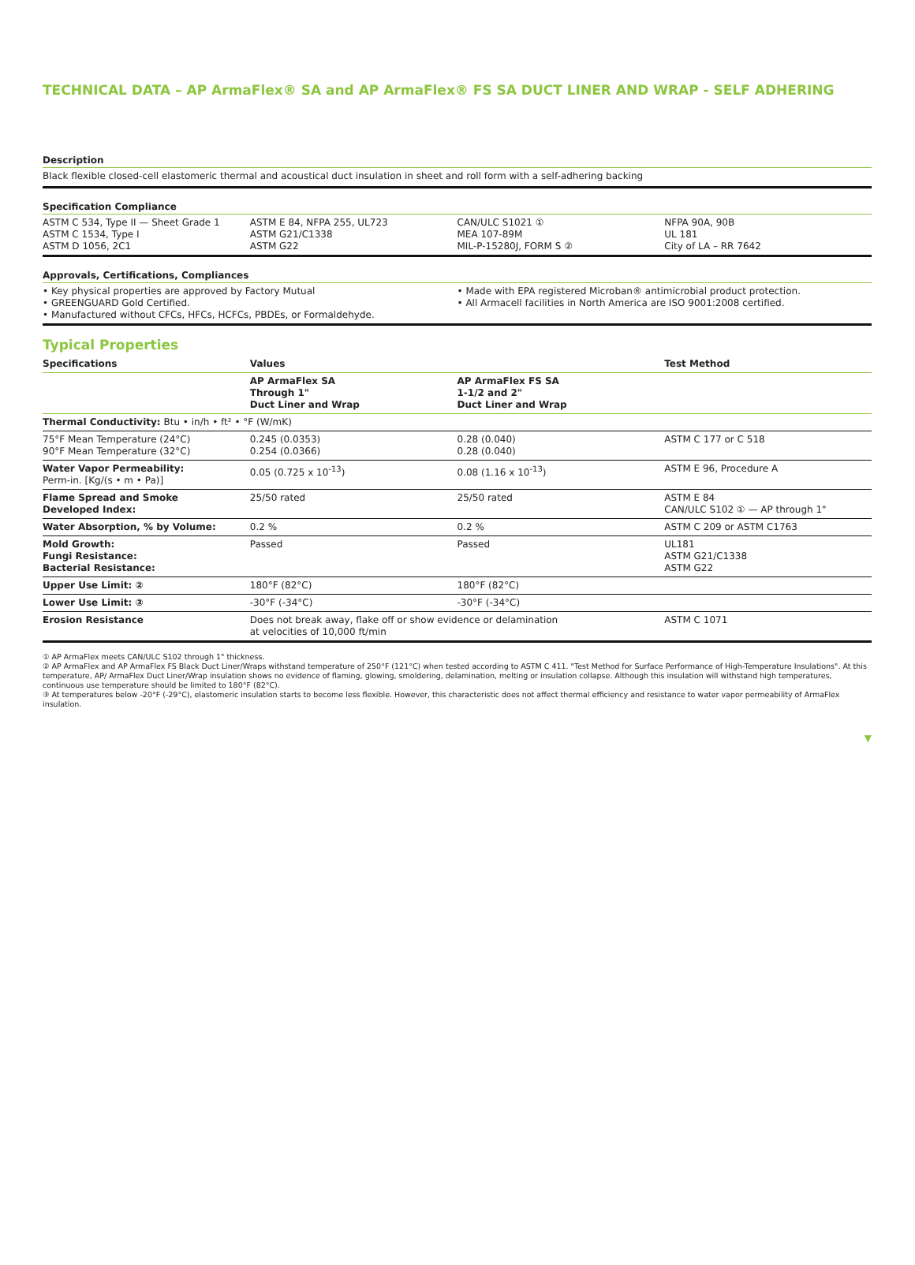TECHNICAL DATA – AP ArmaFlex® SA and AP ArmaFlex® FS SA DUCT LINER AND WRAP - SELF ADHERING
Description
Black flexible closed-cell elastomeric thermal and acoustical duct insulation in sheet and roll form with a self-adhering backing
Specification Compliance
| ASTM C 534, Type II — Sheet Grade 1 ASTM C 1534, Type I ASTM D 1056, 2C1 | ASTM E 84, NFPA 255, UL723 ASTM G21/C1338 ASTM G22 | CAN/ULC S1021 ① MEA 107-89M MIL-P-15280J, FORM S ② | NFPA 90A, 90B UL 181 City of LA – RR 7642 |
Approvals, Certifications, Compliances
| • Key physical properties are approved by Factory Mutual • GREENGUARD Gold Certified. • Manufactured without CFCs, HFCs, HCFCs, PBDEs, or Formaldehyde. | • Made with EPA registered Microban® antimicrobial product protection. • All Armacell facilities in North America are ISO 9001:2008 certified. |
Typical Properties
| Specifications | Values | | Test Method |
| --- | --- | --- | --- |
| | AP ArmaFlex SA Through 1" Duct Liner and Wrap | AP ArmaFlex FS SA 1-1/2 and 2" Duct Liner and Wrap | |
| Thermal Conductivity: Btu • in/h • ft² • °F (W/mK) | | | |
| 75°F Mean Temperature (24°C) 90°F Mean Temperature (32°C) | 0.245 (0.0353) 0.254 (0.0366) | 0.28 (0.040) 0.28 (0.040) | ASTM C 177 or C 518 |
| Water Vapor Permeability: Perm-in. [Kg/(s • m • Pa)] | 0.05 (0.725 x 10<sup>-13</sup>) | 0.08 (1.16 x 10<sup>-13</sup>) | ASTM E 96, Procedure A |
| Flame Spread and Smoke Developed Index: | 25/50 rated | 25/50 rated | ASTM E 84 CAN/ULC S102 ① — AP through 1" |
| Water Absorption, % by Volume: | 0.2 % | 0.2 % | ASTM C 209 or ASTM C1763 |
| Mold Growth: Fungi Resistance: Bacterial Resistance: | Passed | Passed | UL181 ASTM G21/C1338 ASTM G22 |
| Upper Use Limit: ② | 180°F (82°C) | 180°F (82°C) | |
| Lower Use Limit: ③ | -30°F (-34°C) | -30°F (-34°C) | |
| Erosion Resistance | Does not break away, flake off or show evidence or delamination at velocities of 10,000 ft/min | | ASTM C 1071 |
① AP ArmaFlex meets CAN/ULC S102 through 1" thickness.
② AP ArmaFlex and AP ArmaFlex FS Black Duct Liner/Wraps withstand temperature of 250°F (121°C) when tested according to ASTM C 411. "Test Method for Surface Performance of High-Temperature Insulations". At this temperature, AP/ ArmaFlex Duct Liner/Wrap insulation shows no evidence of flaming, glowing, smoldering, delamination, melting or insulation collapse. Although this insulation will withstand high temperatures, continuous use temperature should be limited to 180°F (82°C).
③ At temperatures below -20°F (-29°C), elastomeric insulation starts to become less flexible. However, this characteristic does not affect thermal efficiency and resistance to water vapor permeability of ArmaFlex insulation.
▼